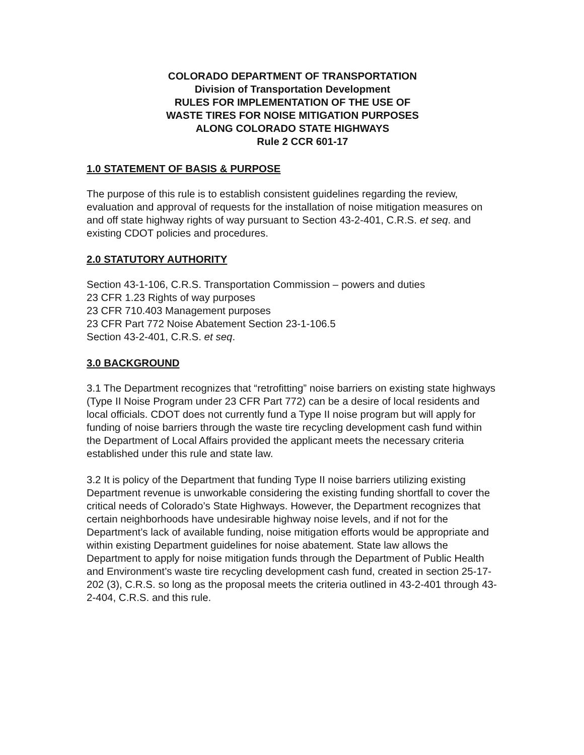COLORADO DEPARTMENT OF TRANSPORTATION
Division of Transportation Development
RULES FOR IMPLEMENTATION OF THE USE OF
WASTE TIRES FOR NOISE MITIGATION PURPOSES
ALONG COLORADO STATE HIGHWAYS
Rule 2 CCR 601-17
1.0 STATEMENT OF BASIS & PURPOSE
The purpose of this rule is to establish consistent guidelines regarding the review, evaluation and approval of requests for the installation of noise mitigation measures on and off state highway rights of way pursuant to Section 43-2-401, C.R.S. et seq. and existing CDOT policies and procedures.
2.0 STATUTORY AUTHORITY
Section 43-1-106, C.R.S. Transportation Commission – powers and duties
23 CFR 1.23 Rights of way purposes
23 CFR 710.403 Management purposes
23 CFR Part 772 Noise Abatement Section 23-1-106.5
Section 43-2-401, C.R.S. et seq.
3.0 BACKGROUND
3.1 The Department recognizes that “retrofitting” noise barriers on existing state highways (Type II Noise Program under 23 CFR Part 772) can be a desire of local residents and local officials. CDOT does not currently fund a Type II noise program but will apply for funding of noise barriers through the waste tire recycling development cash fund within the Department of Local Affairs provided the applicant meets the necessary criteria established under this rule and state law.
3.2 It is policy of the Department that funding Type II noise barriers utilizing existing Department revenue is unworkable considering the existing funding shortfall to cover the critical needs of Colorado’s State Highways. However, the Department recognizes that certain neighborhoods have undesirable highway noise levels, and if not for the Department’s lack of available funding, noise mitigation efforts would be appropriate and within existing Department guidelines for noise abatement. State law allows the Department to apply for noise mitigation funds through the Department of Public Health and Environment’s waste tire recycling development cash fund, created in section 25-17-202 (3), C.R.S. so long as the proposal meets the criteria outlined in 43-2-401 through 43-2-404, C.R.S. and this rule.